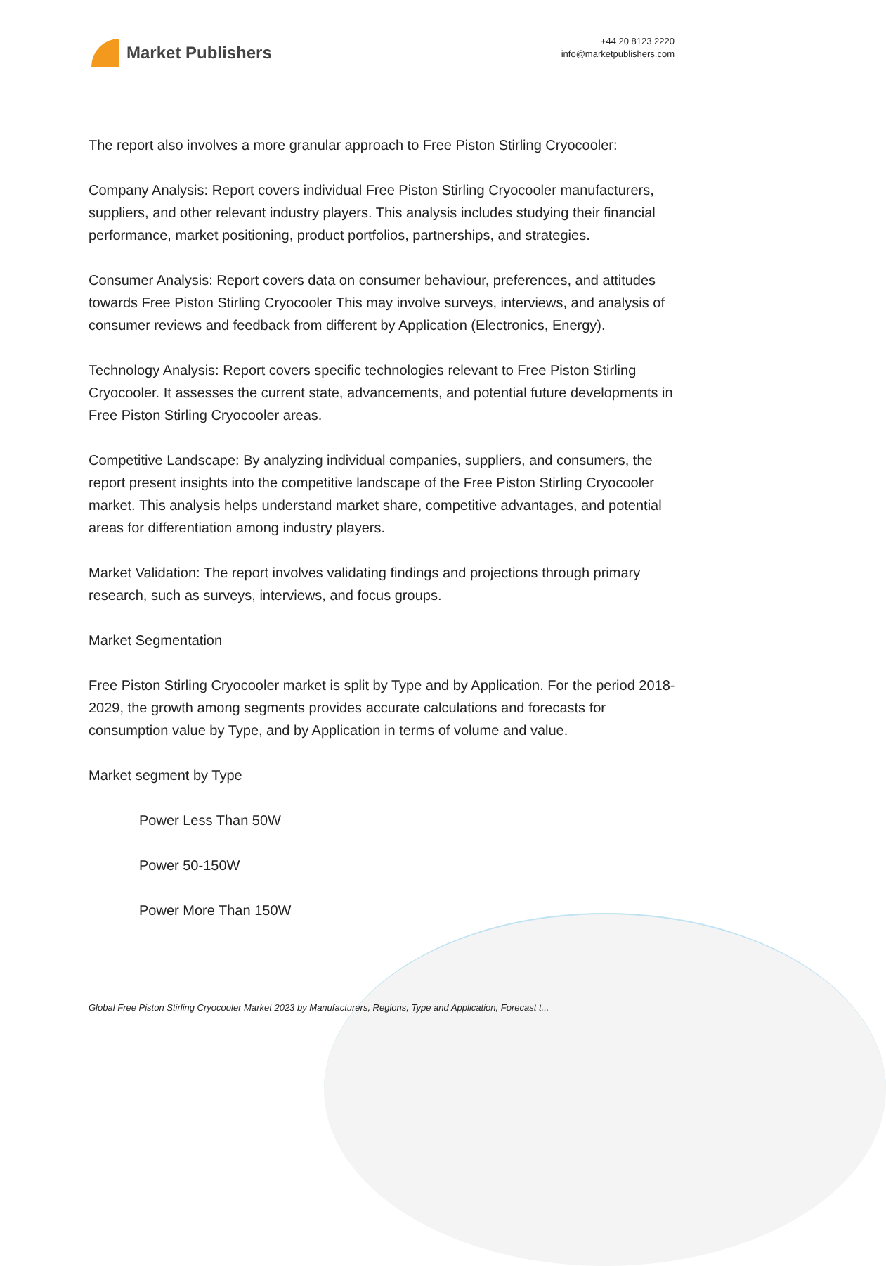Market Publishers
+44 20 8123 2220
info@marketpublishers.com
The report also involves a more granular approach to Free Piston Stirling Cryocooler:
Company Analysis: Report covers individual Free Piston Stirling Cryocooler manufacturers, suppliers, and other relevant industry players. This analysis includes studying their financial performance, market positioning, product portfolios, partnerships, and strategies.
Consumer Analysis: Report covers data on consumer behaviour, preferences, and attitudes towards Free Piston Stirling Cryocooler This may involve surveys, interviews, and analysis of consumer reviews and feedback from different by Application (Electronics, Energy).
Technology Analysis: Report covers specific technologies relevant to Free Piston Stirling Cryocooler. It assesses the current state, advancements, and potential future developments in Free Piston Stirling Cryocooler areas.
Competitive Landscape: By analyzing individual companies, suppliers, and consumers, the report present insights into the competitive landscape of the Free Piston Stirling Cryocooler market. This analysis helps understand market share, competitive advantages, and potential areas for differentiation among industry players.
Market Validation: The report involves validating findings and projections through primary research, such as surveys, interviews, and focus groups.
Market Segmentation
Free Piston Stirling Cryocooler market is split by Type and by Application. For the period 2018-2029, the growth among segments provides accurate calculations and forecasts for consumption value by Type, and by Application in terms of volume and value.
Market segment by Type
Power Less Than 50W
Power 50-150W
Power More Than 150W
Global Free Piston Stirling Cryocooler Market 2023 by Manufacturers, Regions, Type and Application, Forecast t...